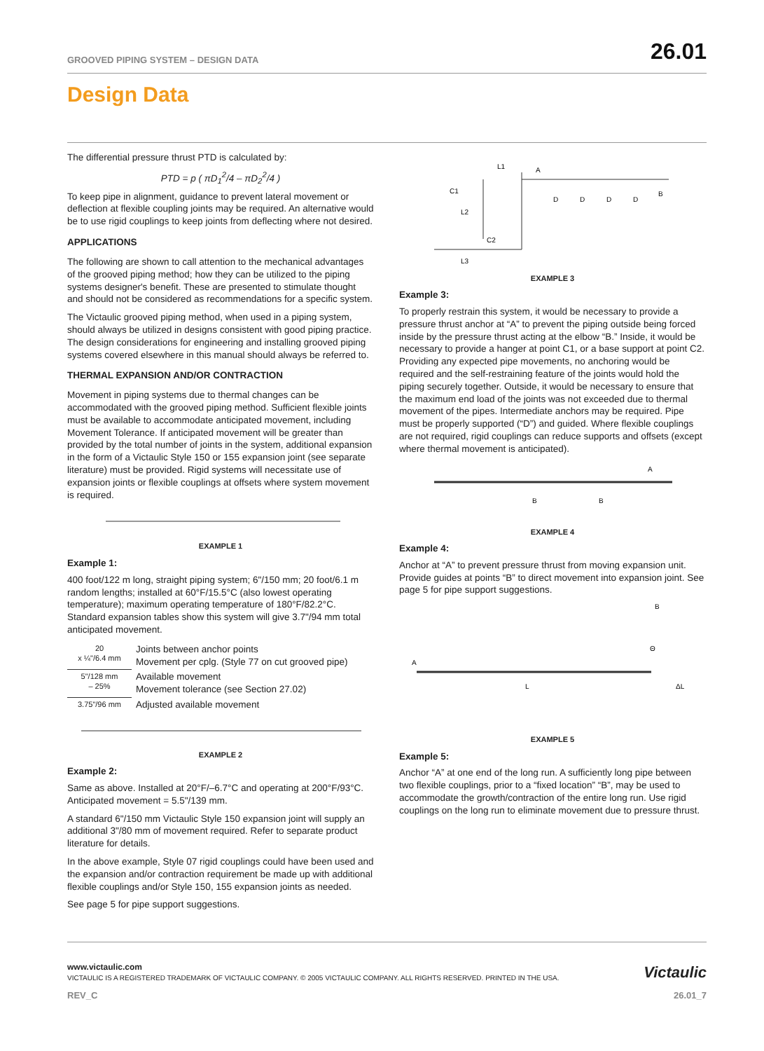GROOVED PIPING SYSTEM – DESIGN DATA 26.01
Design Data
The differential pressure thrust PTD is calculated by:
PTD = p ( πD<sub>1</sub><sup>2</sup>/4 – πD<sub>2</sub><sup>2</sup>/4 )
To keep pipe in alignment, guidance to prevent lateral movement or deflection at flexible coupling joints may be required. An alternative would be to use rigid couplings to keep joints from deflecting where not desired.
APPLICATIONS
The following are shown to call attention to the mechanical advantages of the grooved piping method; how they can be utilized to the piping systems designer's benefit. These are presented to stimulate thought and should not be considered as recommendations for a specific system.
The Victaulic grooved piping method, when used in a piping system, should always be utilized in designs consistent with good piping practice. The design considerations for engineering and installing grooved piping systems covered elsewhere in this manual should always be referred to.
THERMAL EXPANSION AND/OR CONTRACTION
Movement in piping systems due to thermal changes can be accommodated with the grooved piping method. Sufficient flexible joints must be available to accommodate anticipated movement, including Movement Tolerance. If anticipated movement will be greater than provided by the total number of joints in the system, additional expansion in the form of a Victaulic Style 150 or 155 expansion joint (see separate literature) must be provided. Rigid systems will necessitate use of expansion joints or flexible couplings at offsets where system movement is required.
EXAMPLE 1
Example 1:
400 foot/122 m long, straight piping system; 6"/150 mm; 20 foot/6.1 m random lengths; installed at 60°F/15.5°C (also lowest operating temperature); maximum operating temperature of 180°F/82.2°C. Standard expansion tables show this system will give 3.7"/94 mm total anticipated movement.
| 20 x ¼"/6.4 mm | Joints between anchor points Movement per cplg. (Style 77 on cut grooved pipe) |
| 5"/128 mm – 25% | Available movement Movement tolerance (see Section 27.02) |
| 3.75"/96 mm | Adjusted available movement |
EXAMPLE 2
Example 2:
Same as above. Installed at 20°F/–6.7°C and operating at 200°F/93°C. Anticipated movement = 5.5"/139 mm.
A standard 6"/150 mm Victaulic Style 150 expansion joint will supply an additional 3"/80 mm of movement required. Refer to separate product literature for details.
In the above example, Style 07 rigid couplings could have been used and the expansion and/or contraction requirement be made up with additional flexible couplings and/or Style 150, 155 expansion joints as needed.
See page 5 for pipe support suggestions.
L1
A
C1
L2
C2
L3
D
D
D
D
B
EXAMPLE 3
Example 3:
To properly restrain this system, it would be necessary to provide a pressure thrust anchor at “A” to prevent the piping outside being forced inside by the pressure thrust acting at the elbow “B.” Inside, it would be necessary to provide a hanger at point C1, or a base support at point C2. Providing any expected pipe movements, no anchoring would be required and the self-restraining feature of the joints would hold the piping securely together. Outside, it would be necessary to ensure that the maximum end load of the joints was not exceeded due to thermal movement of the pipes. Intermediate anchors may be required. Pipe must be properly supported (“D”) and guided. Where flexible couplings are not required, rigid couplings can reduce supports and offsets (except where thermal movement is anticipated).
B
B
A
EXAMPLE 4
Example 4:
Anchor at “A” to prevent pressure thrust from moving expansion unit. Provide guides at points “B” to direct movement into expansion joint. See page 5 for pipe support suggestions.
A
B
L
ΔL
Θ
EXAMPLE 5
Example 5:
Anchor “A” at one end of the long run. A sufficiently long pipe between two flexible couplings, prior to a “fixed location” “B”, may be used to accommodate the growth/contraction of the entire long run. Use rigid couplings on the long run to eliminate movement due to pressure thrust.
www.victaulic.com
VICTAULIC IS A REGISTERED TRADEMARK OF VICTAULIC COMPANY. © 2005 VICTAULIC COMPANY. ALL RIGHTS RESERVED. PRINTED IN THE USA.
Victaulic
REV_C 26.01_7